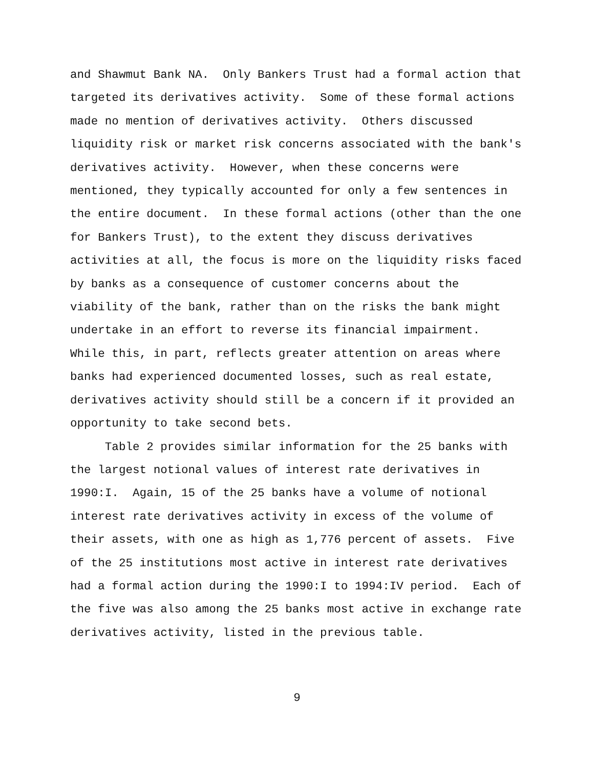and Shawmut Bank NA. Only Bankers Trust had a formal action that targeted its derivatives activity. Some of these formal actions made no mention of derivatives activity. Others discussed liquidity risk or market risk concerns associated with the bank's derivatives activity. However, when these concerns were mentioned, they typically accounted for only a few sentences in the entire document. In these formal actions (other than the one for Bankers Trust), to the extent they discuss derivatives activities at all, the focus is more on the liquidity risks faced by banks as a consequence of customer concerns about the viability of the bank, rather than on the risks the bank might undertake in an effort to reverse its financial impairment. While this, in part, reflects greater attention on areas where banks had experienced documented losses, such as real estate, derivatives activity should still be a concern if it provided an opportunity to take second bets.
Table 2 provides similar information for the 25 banks with the largest notional values of interest rate derivatives in 1990:I. Again, 15 of the 25 banks have a volume of notional interest rate derivatives activity in excess of the volume of their assets, with one as high as 1,776 percent of assets. Five of the 25 institutions most active in interest rate derivatives had a formal action during the 1990:I to 1994:IV period. Each of the five was also among the 25 banks most active in exchange rate derivatives activity, listed in the previous table.
9